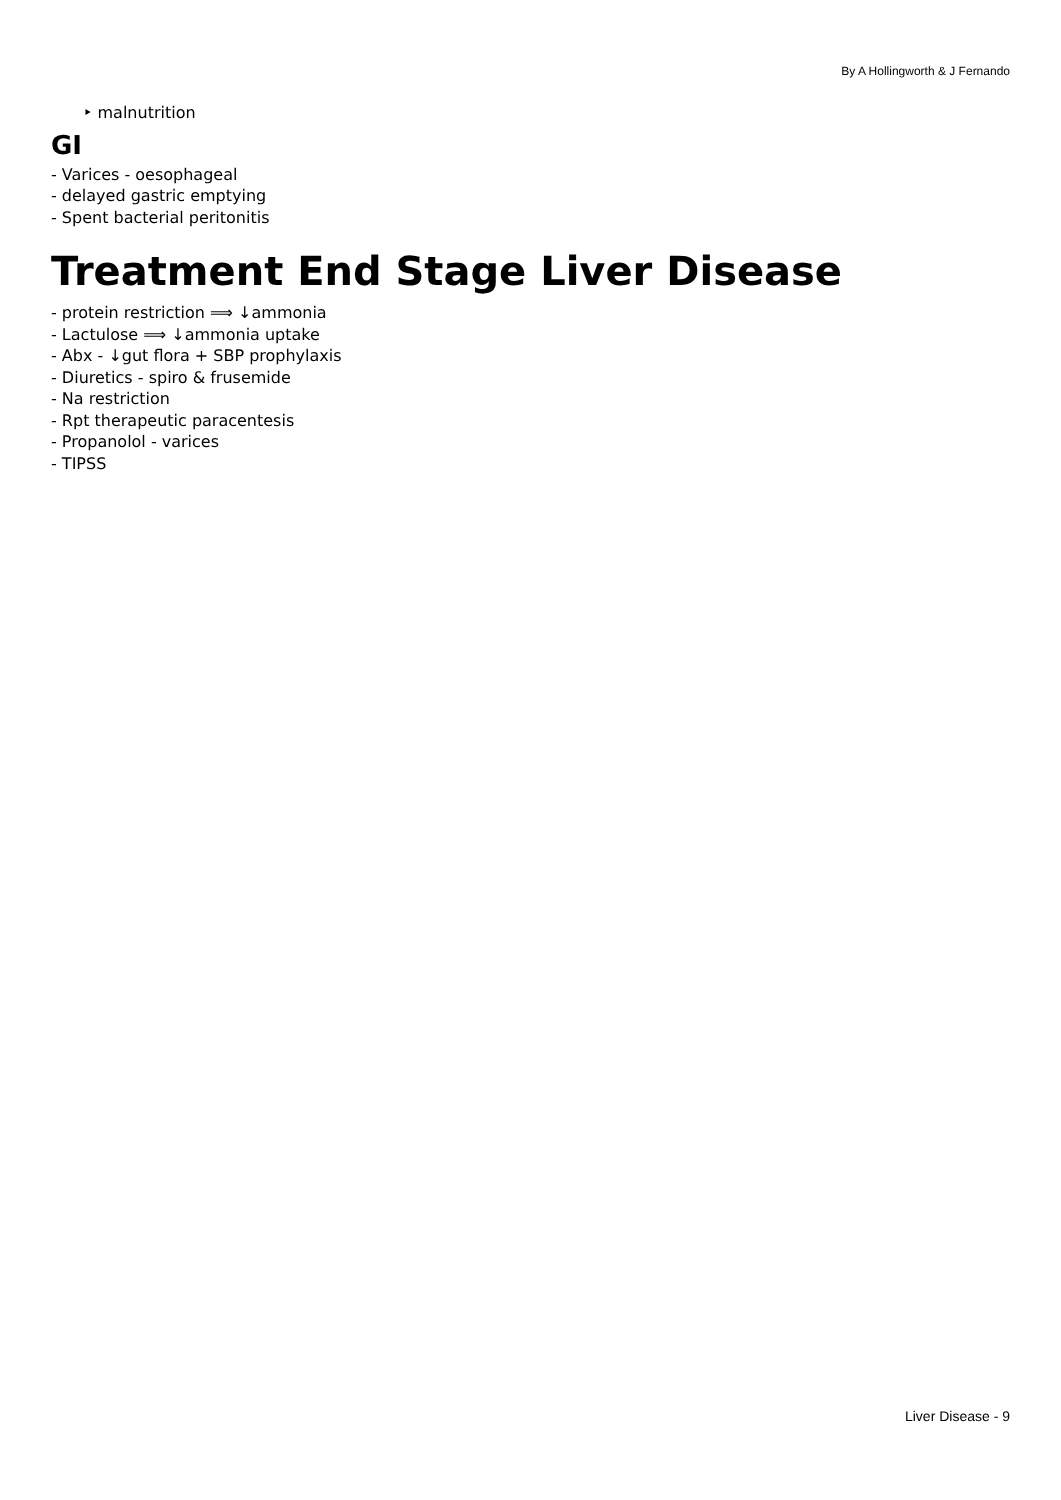By A Hollingworth & J Fernando
‣ malnutrition
GI
- Varices - oesophageal
- delayed gastric emptying
- Spent bacterial peritonitis
Treatment End Stage Liver Disease
- protein restriction ⟹ ↓ammonia
- Lactulose ⟹ ↓ammonia uptake
- Abx - ↓gut flora + SBP prophylaxis
- Diuretics - spiro & frusemide
- Na restriction
- Rpt therapeutic paracentesis
- Propanolol - varices
- TIPSS
Liver Disease - 9